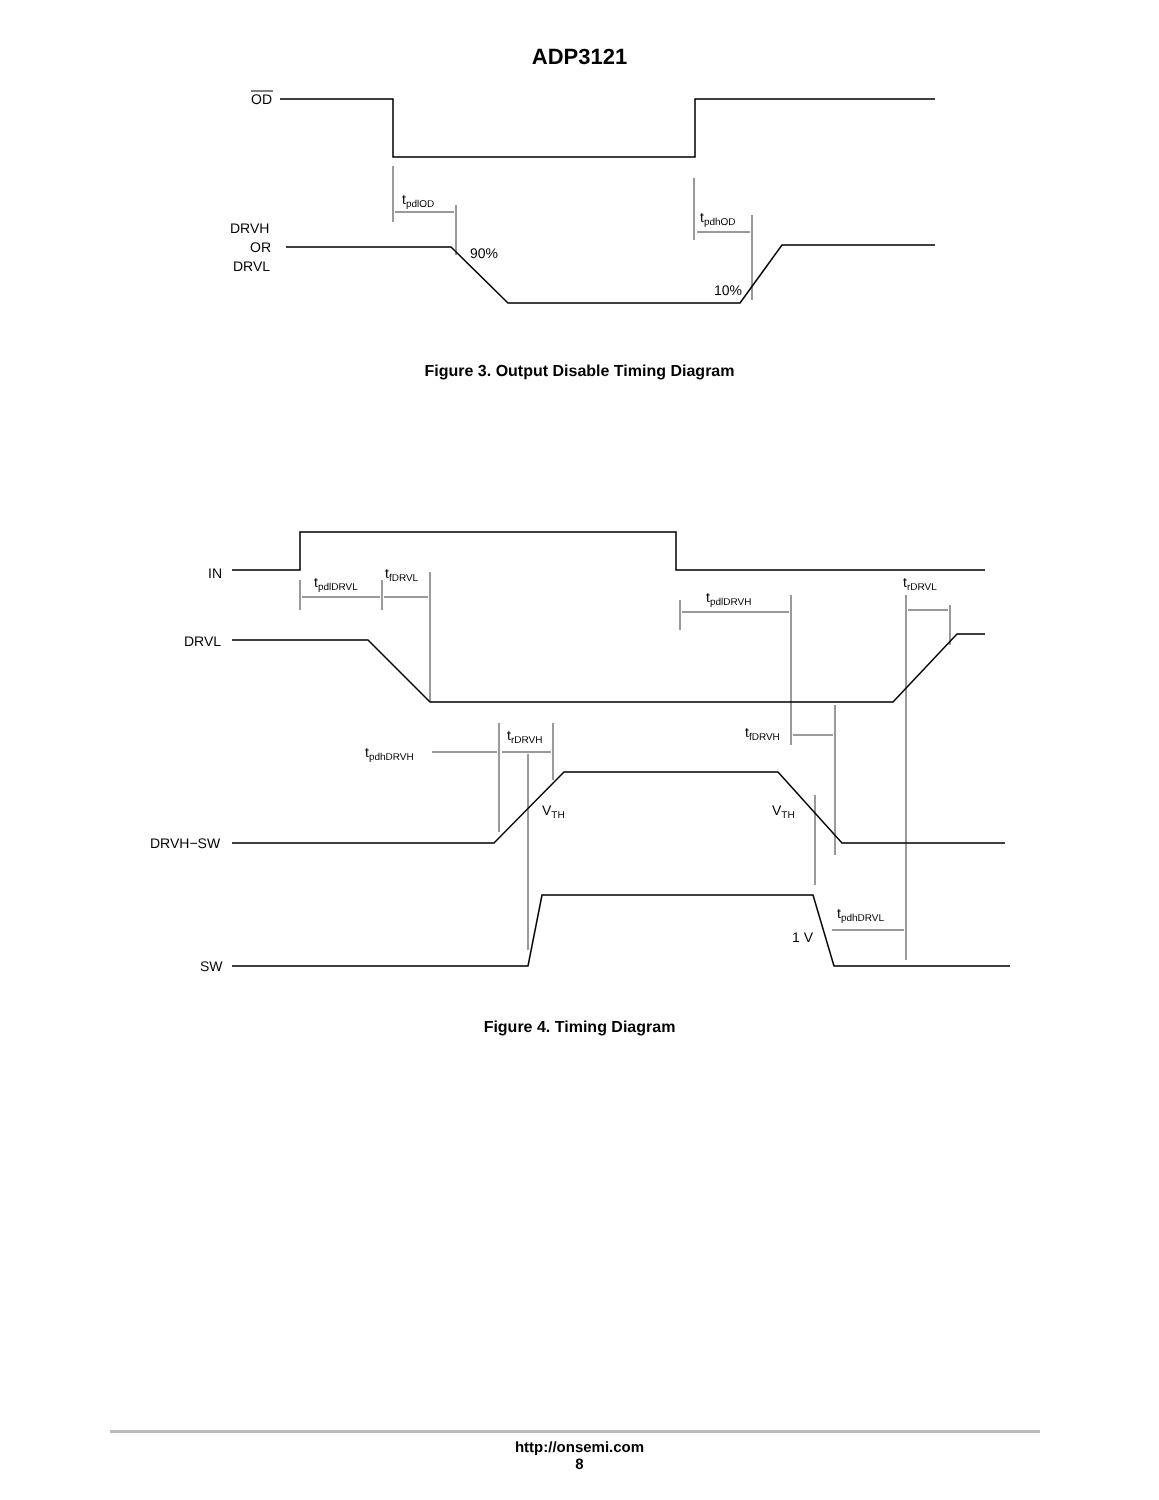ADP3121
OD
tpdlOD
tpdhOD
DRVH
OR
DRVL
90%
10%
Figure 3. Output Disable Timing Diagram
IN
DRVL
DRVH−SW
SW
tpdlDRVL
tfDRVL
tpdlDRVH
trDRVL
tfDRVH
trDRVH
tpdhDRVH
VTH
VTH
tpdhDRVL
1 V
Figure 4. Timing Diagram
http://onsemi.com
8